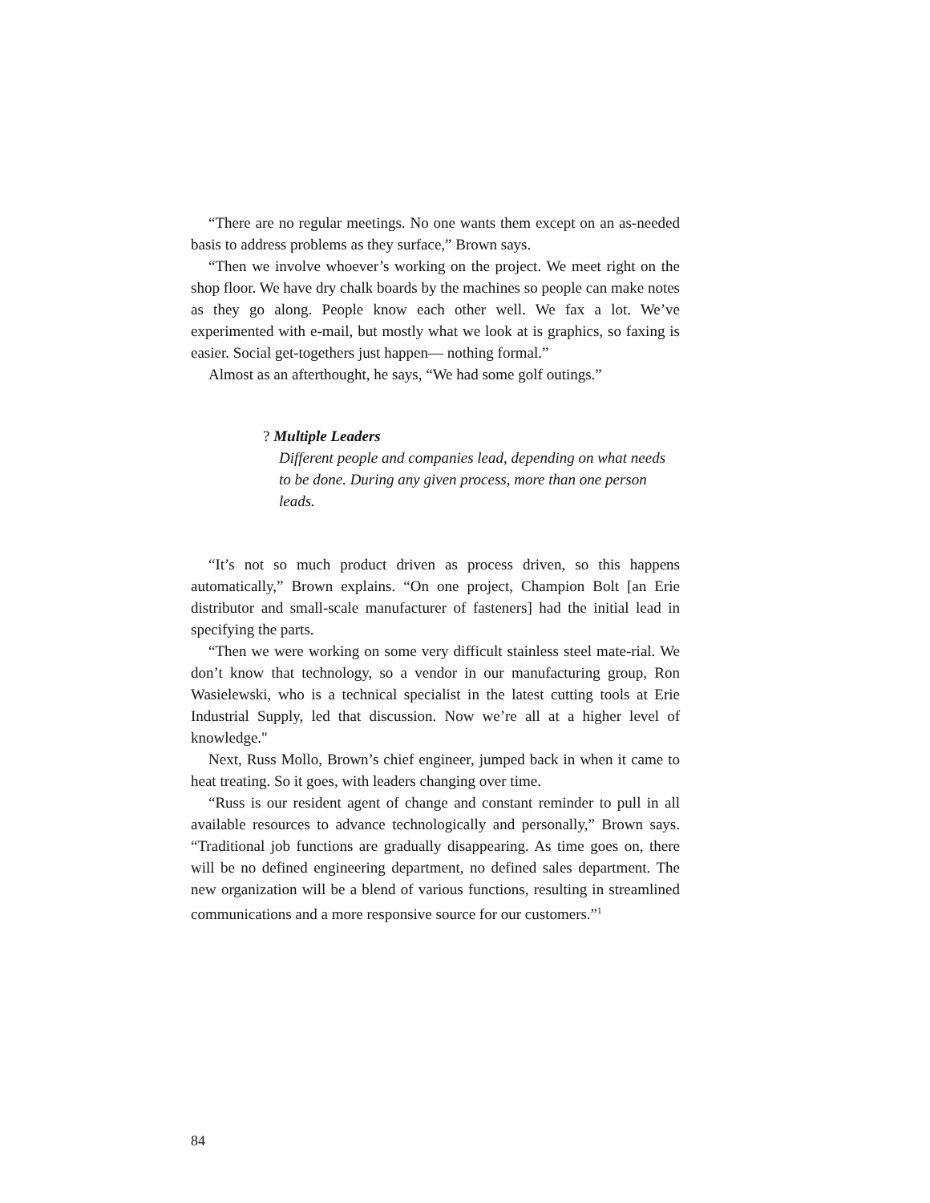“There are no regular meetings. No one wants them except on an as-needed basis to address problems as they surface,” Brown says.
“Then we involve whoever’s working on the project. We meet right on the shop floor. We have dry chalk boards by the machines so people can make notes as they go along. People know each other well. We fax a lot. We’ve experimented with e-mail, but mostly what we look at is graphics, so faxing is easier. Social get-togethers just happen— nothing formal.”
Almost as an afterthought, he says, “We had some golf outings.”
? Multiple Leaders
Different people and companies lead, depending on what needs to be done. During any given process, more than one person leads.
“It’s not so much product driven as process driven, so this happens automatically,” Brown explains. “On one project, Champion Bolt [an Erie distributor and small-scale manufacturer of fasteners] had the initial lead in specifying the parts.
“Then we were working on some very difficult stainless steel mate-rial. We don’t know that technology, so a vendor in our manufacturing group, Ron Wasielewski, who is a technical specialist in the latest cutting tools at Erie Industrial Supply, led that discussion. Now we’re all at a higher level of knowledge."
Next, Russ Mollo, Brown’s chief engineer, jumped back in when it came to heat treating. So it goes, with leaders changing over time.
“Russ is our resident agent of change and constant reminder to pull in all available resources to advance technologically and personally,” Brown says. “Traditional job functions are gradually disappearing. As time goes on, there will be no defined engineering department, no defined sales department. The new organization will be a blend of various functions, resulting in streamlined communications and a more responsive source for our customers.”<sup>1</sup>
84